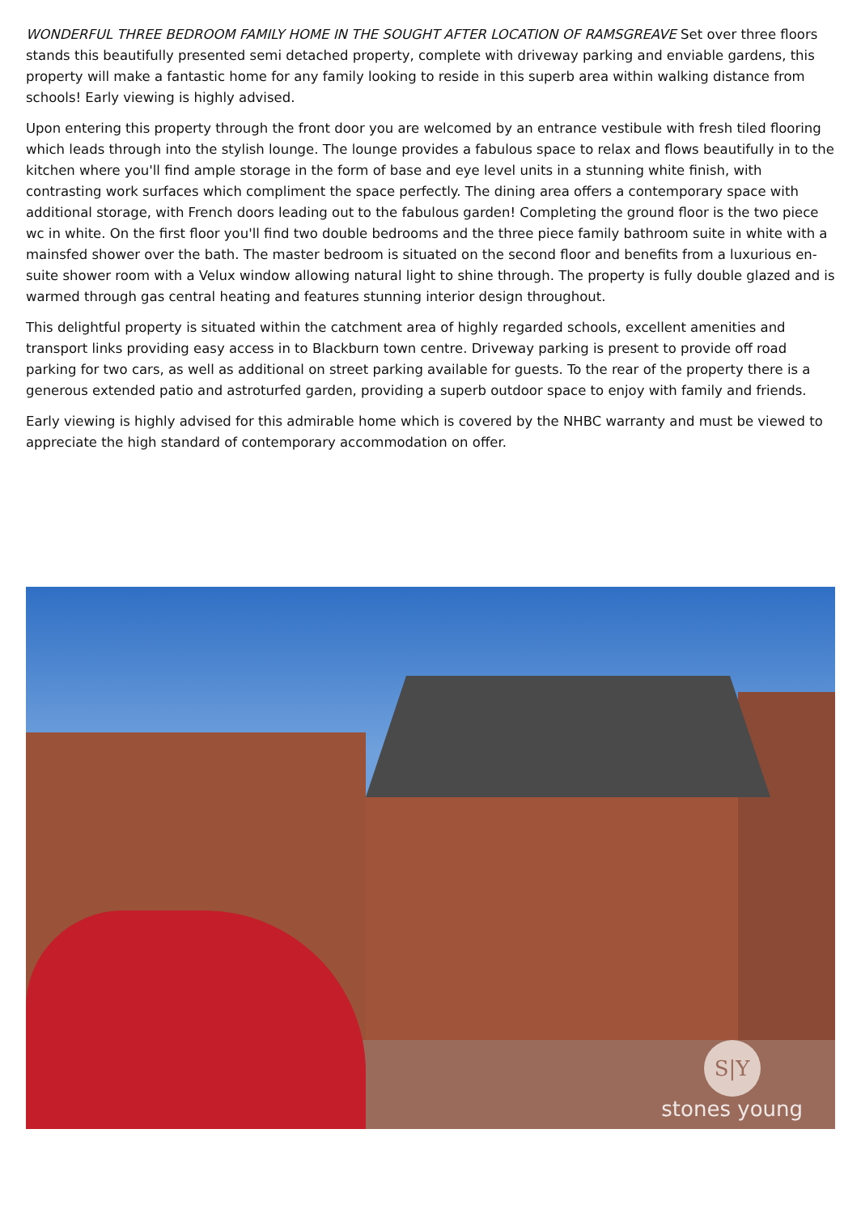WONDERFUL THREE BEDROOM FAMILY HOME IN THE SOUGHT AFTER LOCATION OF RAMSGREAVE Set over three floors stands this beautifully presented semi detached property, complete with driveway parking and enviable gardens, this property will make a fantastic home for any family looking to reside in this superb area within walking distance from schools! Early viewing is highly advised.
Upon entering this property through the front door you are welcomed by an entrance vestibule with fresh tiled flooring which leads through into the stylish lounge. The lounge provides a fabulous space to relax and flows beautifully in to the kitchen where you'll find ample storage in the form of base and eye level units in a stunning white finish, with contrasting work surfaces which compliment the space perfectly. The dining area offers a contemporary space with additional storage, with French doors leading out to the fabulous garden! Completing the ground floor is the two piece wc in white. On the first floor you'll find two double bedrooms and the three piece family bathroom suite in white with a mainsfed shower over the bath. The master bedroom is situated on the second floor and benefits from a luxurious en-suite shower room with a Velux window allowing natural light to shine through. The property is fully double glazed and is warmed through gas central heating and features stunning interior design throughout.
This delightful property is situated within the catchment area of highly regarded schools, excellent amenities and transport links providing easy access in to Blackburn town centre. Driveway parking is present to provide off road parking for two cars, as well as additional on street parking available for guests. To the rear of the property there is a generous extended patio and astroturfed garden, providing a superb outdoor space to enjoy with family and friends.
Early viewing is highly advised for this admirable home which is covered by the NHBC warranty and must be viewed to appreciate the high standard of contemporary accommodation on offer.
S|Y
stones young